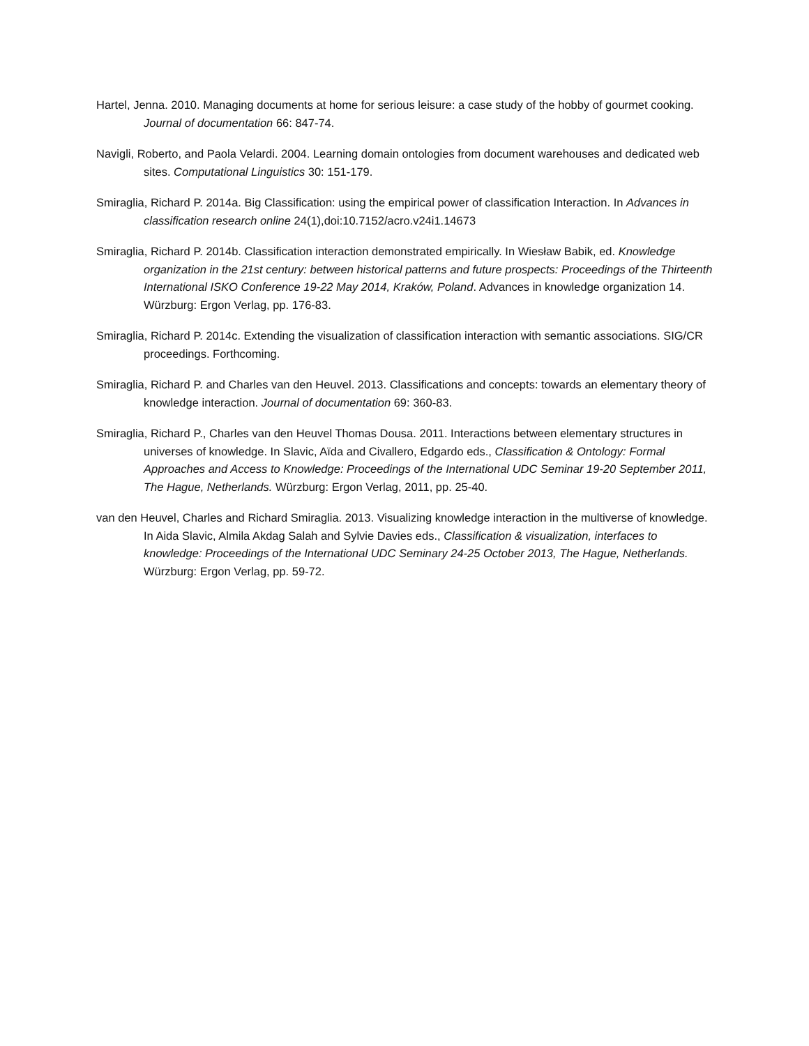Hartel, Jenna. 2010. Managing documents at home for serious leisure: a case study of the hobby of gourmet cooking. Journal of documentation 66: 847-74.
Navigli, Roberto, and Paola Velardi. 2004. Learning domain ontologies from document warehouses and dedicated web sites. Computational Linguistics 30: 151-179.
Smiraglia, Richard P. 2014a. Big Classification: using the empirical power of classification Interaction. In Advances in classification research online 24(1),doi:10.7152/acro.v24i1.14673
Smiraglia, Richard P. 2014b. Classification interaction demonstrated empirically. In Wiesław Babik, ed. Knowledge organization in the 21st century: between historical patterns and future prospects: Proceedings of the Thirteenth International ISKO Conference 19-22 May 2014, Kraków, Poland. Advances in knowledge organization 14. Würzburg: Ergon Verlag, pp. 176-83.
Smiraglia, Richard P. 2014c. Extending the visualization of classification interaction with semantic associations. SIG/CR proceedings. Forthcoming.
Smiraglia, Richard P. and Charles van den Heuvel. 2013. Classifications and concepts: towards an elementary theory of knowledge interaction. Journal of documentation 69: 360-83.
Smiraglia, Richard P., Charles van den Heuvel Thomas Dousa. 2011. Interactions between elementary structures in universes of knowledge. In Slavic, Aïda and Civallero, Edgardo eds., Classification & Ontology: Formal Approaches and Access to Knowledge: Proceedings of the International UDC Seminar 19-20 September 2011, The Hague, Netherlands. Würzburg: Ergon Verlag, 2011, pp. 25-40.
van den Heuvel, Charles and Richard Smiraglia. 2013. Visualizing knowledge interaction in the multiverse of knowledge. In Aida Slavic, Almila Akdag Salah and Sylvie Davies eds., Classification & visualization, interfaces to knowledge: Proceedings of the International UDC Seminary 24-25 October 2013, The Hague, Netherlands. Würzburg: Ergon Verlag, pp. 59-72.